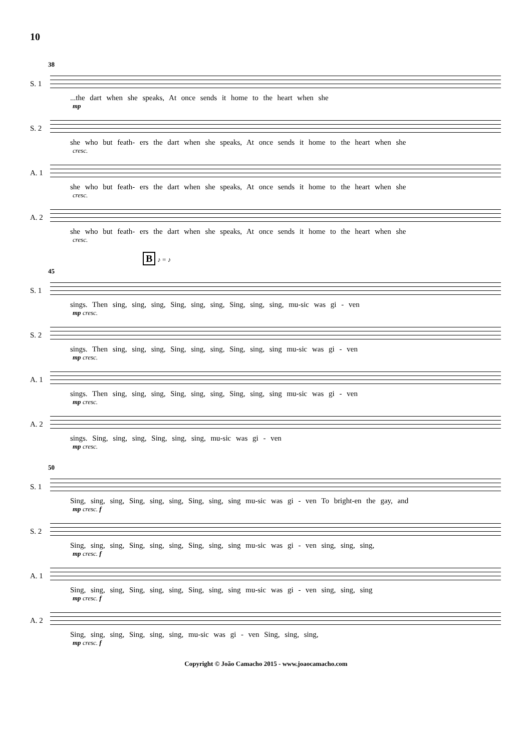10
38
S. 1
...the dart when she speaks, At once sends it home to the heart when she
mp
S. 2
she who but feath- ers the dart when she speaks, At once sends it home to the heart when she
cresc.
A. 1
she who but feath- ers the dart when she speaks, At once sends it home to the heart when she
cresc.
A. 2
she who but feath- ers the dart when she speaks, At once sends it home to the heart when she
cresc.
B
♪ = ♪
45
S. 1
sings. Then sing, sing, sing, Sing, sing, sing, Sing, sing, sing, mu-sic was gi - ven
mp cresc.
S. 2
sings. Then sing, sing, sing, Sing, sing, sing, Sing, sing, sing mu-sic was gi - ven
mp cresc.
A. 1
sings. Then sing, sing, sing, Sing, sing, sing, Sing, sing, sing mu-sic was gi - ven
mp cresc.
A. 2
sings. Sing, sing, sing, Sing, sing, sing, mu-sic was gi - ven
mp cresc.
50
S. 1
Sing, sing, sing, Sing, sing, sing, Sing, sing, sing mu-sic was gi - ven To bright-en the gay, and
mp cresc. f
S. 2
Sing, sing, sing, Sing, sing, sing, Sing, sing, sing mu-sic was gi - ven sing, sing, sing,
mp cresc. f
A. 1
Sing, sing, sing, Sing, sing, sing, Sing, sing, sing mu-sic was gi - ven sing, sing, sing
mp cresc. f
A. 2
Sing, sing, sing, Sing, sing, sing, mu-sic was gi - ven Sing, sing, sing,
mp cresc. f
Copyright © João Camacho 2015 - www.joaocamacho.com